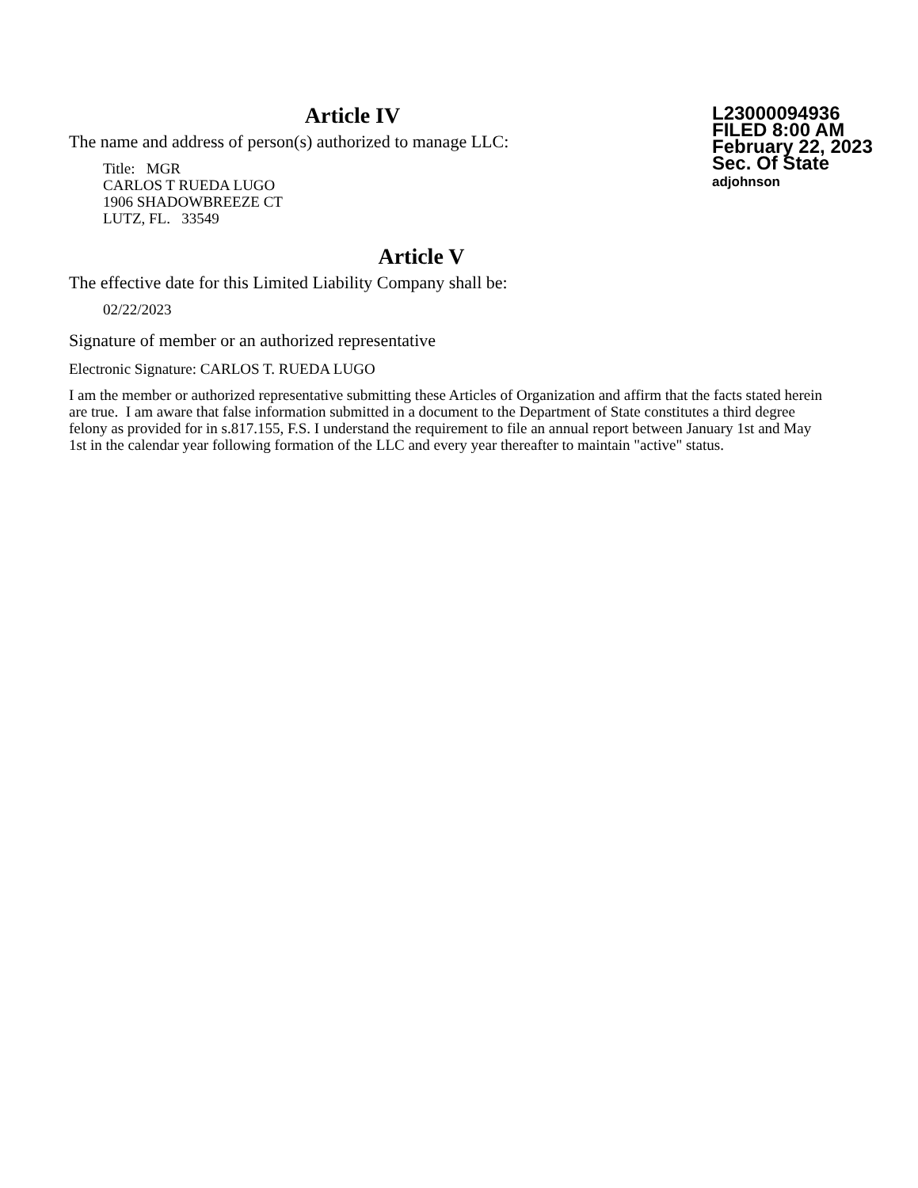Article IV
The name and address of person(s) authorized to manage LLC:
Title: MGR
CARLOS T RUEDA LUGO
1906 SHADOWBREEZE CT
LUTZ, FL. 33549
L23000094936
FILED 8:00 AM
February 22, 2023
Sec. Of State
adjohnson
Article V
The effective date for this Limited Liability Company shall be:
02/22/2023
Signature of member or an authorized representative
Electronic Signature: CARLOS T. RUEDA LUGO
I am the member or authorized representative submitting these Articles of Organization and affirm that the facts stated herein are true. I am aware that false information submitted in a document to the Department of State constitutes a third degree felony as provided for in s.817.155, F.S. I understand the requirement to file an annual report between January 1st and May 1st in the calendar year following formation of the LLC and every year thereafter to maintain "active" status.